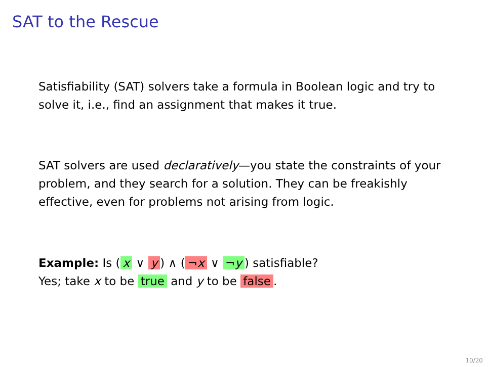SAT to the Rescue
Satisfiability (SAT) solvers take a formula in Boolean logic and try to solve it, i.e., find an assignment that makes it true.
SAT solvers are used declaratively—you state the constraints of your problem, and they search for a solution. They can be freakishly effective, even for problems not arising from logic.
Example: Is (x ∨ y) ∧ (¬x ∨ ¬y) satisfiable?
Yes; take x to be true and y to be false.
10/20